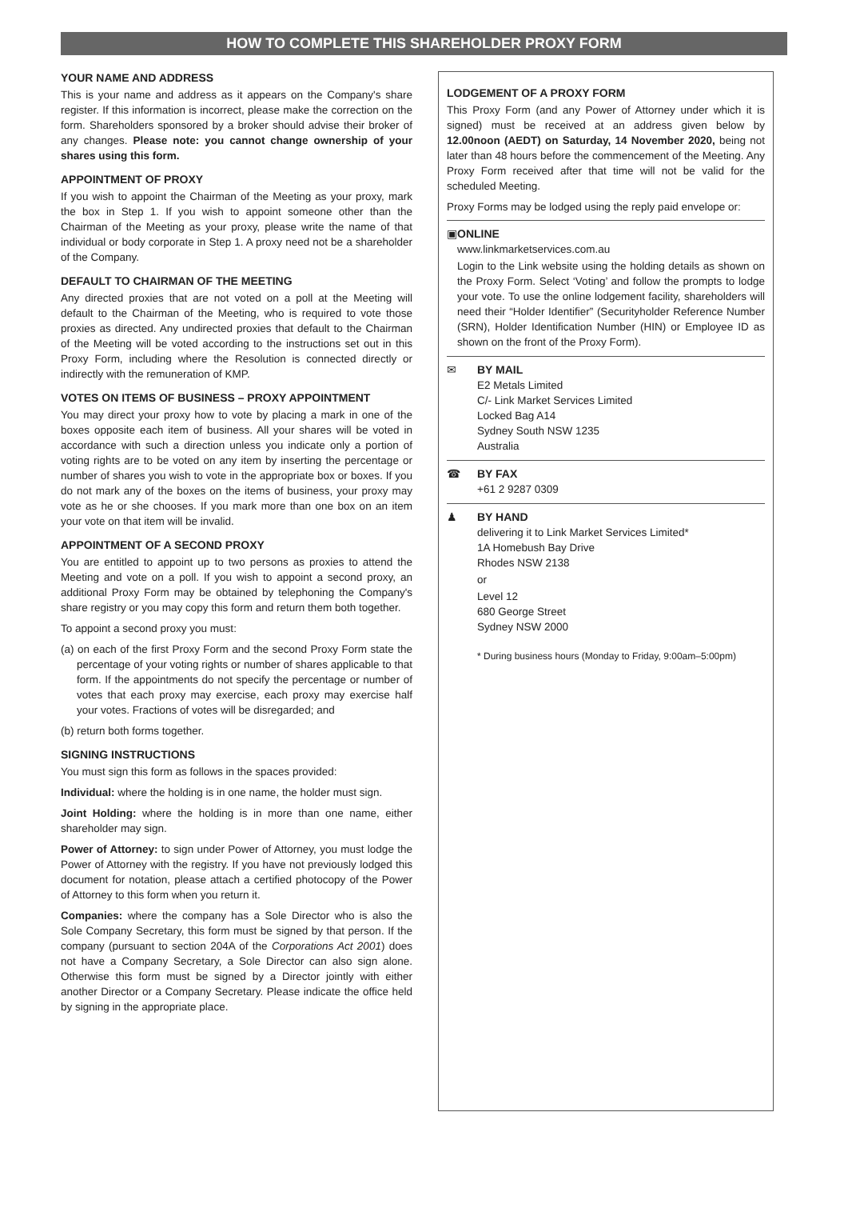HOW TO COMPLETE THIS SHAREHOLDER PROXY FORM
YOUR NAME AND ADDRESS
This is your name and address as it appears on the Company's share register. If this information is incorrect, please make the correction on the form. Shareholders sponsored by a broker should advise their broker of any changes. Please note: you cannot change ownership of your shares using this form.
APPOINTMENT OF PROXY
If you wish to appoint the Chairman of the Meeting as your proxy, mark the box in Step 1. If you wish to appoint someone other than the Chairman of the Meeting as your proxy, please write the name of that individual or body corporate in Step 1. A proxy need not be a shareholder of the Company.
DEFAULT TO CHAIRMAN OF THE MEETING
Any directed proxies that are not voted on a poll at the Meeting will default to the Chairman of the Meeting, who is required to vote those proxies as directed. Any undirected proxies that default to the Chairman of the Meeting will be voted according to the instructions set out in this Proxy Form, including where the Resolution is connected directly or indirectly with the remuneration of KMP.
VOTES ON ITEMS OF BUSINESS – PROXY APPOINTMENT
You may direct your proxy how to vote by placing a mark in one of the boxes opposite each item of business. All your shares will be voted in accordance with such a direction unless you indicate only a portion of voting rights are to be voted on any item by inserting the percentage or number of shares you wish to vote in the appropriate box or boxes. If you do not mark any of the boxes on the items of business, your proxy may vote as he or she chooses. If you mark more than one box on an item your vote on that item will be invalid.
APPOINTMENT OF A SECOND PROXY
You are entitled to appoint up to two persons as proxies to attend the Meeting and vote on a poll. If you wish to appoint a second proxy, an additional Proxy Form may be obtained by telephoning the Company's share registry or you may copy this form and return them both together.
To appoint a second proxy you must:
(a) on each of the first Proxy Form and the second Proxy Form state the percentage of your voting rights or number of shares applicable to that form. If the appointments do not specify the percentage or number of votes that each proxy may exercise, each proxy may exercise half your votes. Fractions of votes will be disregarded; and
(b) return both forms together.
SIGNING INSTRUCTIONS
You must sign this form as follows in the spaces provided:
Individual: where the holding is in one name, the holder must sign.
Joint Holding: where the holding is in more than one name, either shareholder may sign.
Power of Attorney: to sign under Power of Attorney, you must lodge the Power of Attorney with the registry. If you have not previously lodged this document for notation, please attach a certified photocopy of the Power of Attorney to this form when you return it.
Companies: where the company has a Sole Director who is also the Sole Company Secretary, this form must be signed by that person. If the company (pursuant to section 204A of the Corporations Act 2001) does not have a Company Secretary, a Sole Director can also sign alone. Otherwise this form must be signed by a Director jointly with either another Director or a Company Secretary. Please indicate the office held by signing in the appropriate place.
LODGEMENT OF A PROXY FORM
This Proxy Form (and any Power of Attorney under which it is signed) must be received at an address given below by 12.00noon (AEDT) on Saturday, 14 November 2020, being not later than 48 hours before the commencement of the Meeting. Any Proxy Form received after that time will not be valid for the scheduled Meeting.
Proxy Forms may be lodged using the reply paid envelope or:
▣ ONLINE
www.linkmarketservices.com.au
Login to the Link website using the holding details as shown on the Proxy Form. Select ‘Voting’ and follow the prompts to lodge your vote. To use the online lodgement facility, shareholders will need their “Holder Identifier” (Securityholder Reference Number (SRN), Holder Identification Number (HIN) or Employee ID as shown on the front of the Proxy Form).
✉ BY MAIL
E2 Metals Limited
C/- Link Market Services Limited
Locked Bag A14
Sydney South NSW 1235
Australia
☎ BY FAX
+61 2 9287 0309
♟ BY HAND
delivering it to Link Market Services Limited*
1A Homebush Bay Drive
Rhodes NSW 2138
or
Level 12
680 George Street
Sydney NSW 2000
* During business hours (Monday to Friday, 9:00am–5:00pm)